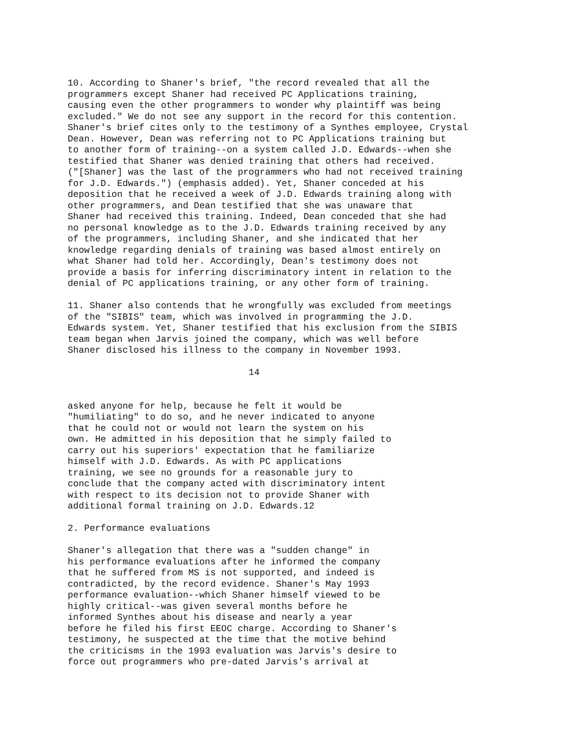10. According to Shaner's brief, "the record revealed that all the
programmers except Shaner had received PC Applications training,
causing even the other programmers to wonder why plaintiff was being
excluded." We do not see any support in the record for this contention.
Shaner's brief cites only to the testimony of a Synthes employee, Crystal
Dean. However, Dean was referring not to PC Applications training but
to another form of training--on a system called J.D. Edwards--when she
testified that Shaner was denied training that others had received.
("[Shaner] was the last of the programmers who had not received training
for J.D. Edwards.") (emphasis added). Yet, Shaner conceded at his
deposition that he received a week of J.D. Edwards training along with
other programmers, and Dean testified that she was unaware that
Shaner had received this training. Indeed, Dean conceded that she had
no personal knowledge as to the J.D. Edwards training received by any
of the programmers, including Shaner, and she indicated that her
knowledge regarding denials of training was based almost entirely on
what Shaner had told her. Accordingly, Dean's testimony does not
provide a basis for inferring discriminatory intent in relation to the
denial of PC applications training, or any other form of training.

11. Shaner also contends that he wrongfully was excluded from meetings
of the "SIBIS" team, which was involved in programming the J.D.
Edwards system. Yet, Shaner testified that his exclusion from the SIBIS
team began when Jarvis joined the company, which was well before
Shaner disclosed his illness to the company in November 1993.

                                 14


asked anyone for help, because he felt it would be
"humiliating" to do so, and he never indicated to anyone
that he could not or would not learn the system on his
own. He admitted in his deposition that he simply failed to
carry out his superiors' expectation that he familiarize
himself with J.D. Edwards. As with PC applications
training, we see no grounds for a reasonable jury to
conclude that the company acted with discriminatory intent
with respect to its decision not to provide Shaner with
additional formal training on J.D. Edwards.12

2. Performance evaluations

Shaner's allegation that there was a "sudden change" in
his performance evaluations after he informed the company
that he suffered from MS is not supported, and indeed is
contradicted, by the record evidence. Shaner's May 1993
performance evaluation--which Shaner himself viewed to be
highly critical--was given several months before he
informed Synthes about his disease and nearly a year
before he filed his first EEOC charge. According to Shaner's
testimony, he suspected at the time that the motive behind
the criticisms in the 1993 evaluation was Jarvis's desire to
force out programmers who pre-dated Jarvis's arrival at